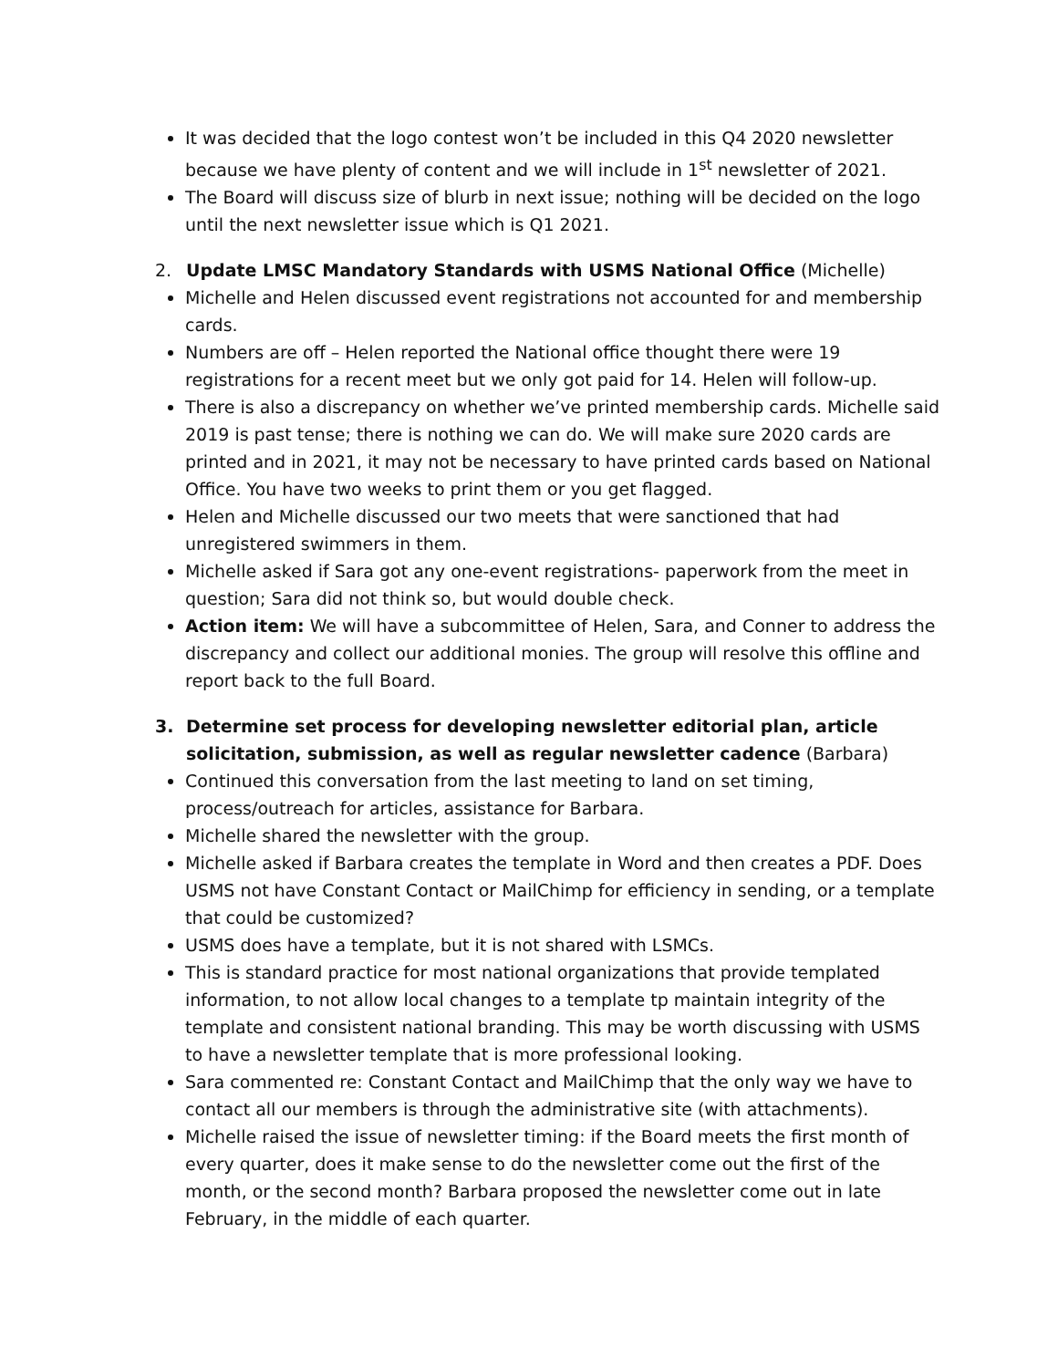It was decided that the logo contest won’t be included in this Q4 2020 newsletter because we have plenty of content and we will include in 1<sup>st</sup> newsletter of 2021.
The Board will discuss size of blurb in next issue; nothing will be decided on the logo until the next newsletter issue which is Q1 2021.
2. Update LMSC Mandatory Standards with USMS National Office (Michelle)
Michelle and Helen discussed event registrations not accounted for and membership cards.
Numbers are off – Helen reported the National office thought there were 19 registrations for a recent meet but we only got paid for 14. Helen will follow-up.
There is also a discrepancy on whether we’ve printed membership cards. Michelle said 2019 is past tense; there is nothing we can do. We will make sure 2020 cards are printed and in 2021, it may not be necessary to have printed cards based on National Office. You have two weeks to print them or you get flagged.
Helen and Michelle discussed our two meets that were sanctioned that had unregistered swimmers in them.
Michelle asked if Sara got any one-event registrations- paperwork from the meet in question; Sara did not think so, but would double check.
Action item: We will have a subcommittee of Helen, Sara, and Conner to address the discrepancy and collect our additional monies. The group will resolve this offline and report back to the full Board.
3. Determine set process for developing newsletter editorial plan, article solicitation, submission, as well as regular newsletter cadence (Barbara)
Continued this conversation from the last meeting to land on set timing, process/outreach for articles, assistance for Barbara.
Michelle shared the newsletter with the group.
Michelle asked if Barbara creates the template in Word and then creates a PDF. Does USMS not have Constant Contact or MailChimp for efficiency in sending, or a template that could be customized?
USMS does have a template, but it is not shared with LSMCs.
This is standard practice for most national organizations that provide templated information, to not allow local changes to a template tp maintain integrity of the template and consistent national branding. This may be worth discussing with USMS to have a newsletter template that is more professional looking.
Sara commented re: Constant Contact and MailChimp that the only way we have to contact all our members is through the administrative site (with attachments).
Michelle raised the issue of newsletter timing: if the Board meets the first month of every quarter, does it make sense to do the newsletter come out the first of the month, or the second month? Barbara proposed the newsletter come out in late February, in the middle of each quarter.